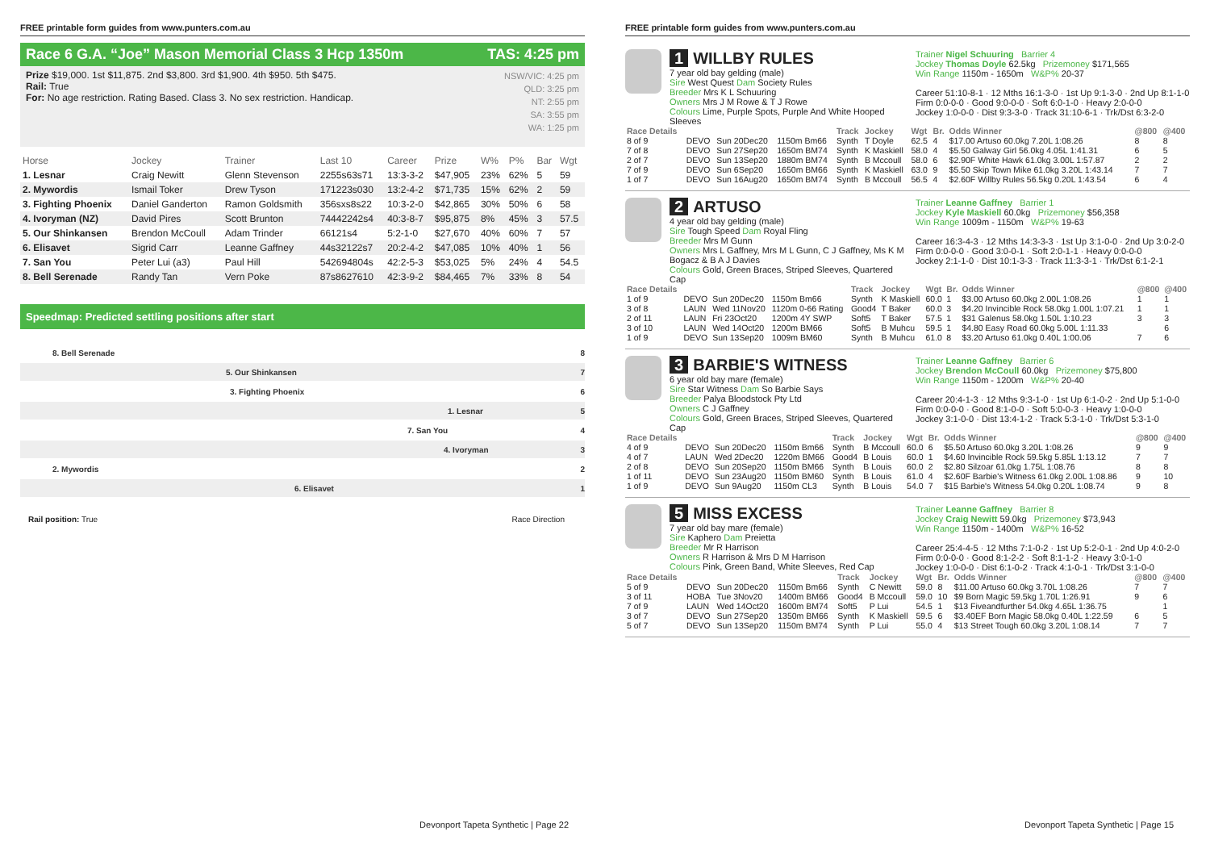FREE printable form guides from www.punters.com.au
Race 6 G.A. “Joe” Mason Memorial Class 3 Hcp 1350m TAS: 4:25 pm
Prize $19,000. 1st $11,875. 2nd $3,800. 3rd $1,900. 4th $950. 5th $475.
Rail: True
For: No age restriction. Rating Based. Class 3. No sex restriction. Handicap.
NSW/VIC: 4:25 pm
QLD: 3:25 pm
NT: 2:55 pm
SA: 3:55 pm
WA: 1:25 pm
| Horse | Jockey | Trainer | Last 10 | Career | Prize | W% | P% | Bar | Wgt |
| --- | --- | --- | --- | --- | --- | --- | --- | --- | --- |
| 1. Lesnar | Craig Newitt | Glenn Stevenson | 2255s63s71 | 13:3-3-2 | $47,905 | 23% | 62% | 5 | 59 |
| 2. Mywordis | Ismail Toker | Drew Tyson | 171223s030 | 13:2-4-2 | $71,735 | 15% | 62% | 2 | 59 |
| 3. Fighting Phoenix | Daniel Ganderton | Ramon Goldsmith | 356sxs8s22 | 10:3-2-0 | $42,865 | 30% | 50% | 6 | 58 |
| 4. Ivoryman (NZ) | David Pires | Scott Brunton | 74442242s4 | 40:3-8-7 | $95,875 | 8% | 45% | 3 | 57.5 |
| 5. Our Shinkansen | Brendon McCoull | Adam Trinder | 66121s4 | 5:2-1-0 | $27,670 | 40% | 60% | 7 | 57 |
| 6. Elisavet | Sigrid Carr | Leanne Gaffney | 44s32122s7 | 20:2-4-2 | $47,085 | 10% | 40% | 1 | 56 |
| 7. San You | Peter Lui (a3) | Paul Hill | 542694804s | 42:2-5-3 | $53,025 | 5% | 24% | 4 | 54.5 |
| 8. Bell Serenade | Randy Tan | Vern Poke | 87s8627610 | 42:3-9-2 | $84,465 | 7% | 33% | 8 | 54 |
Speedmap: Predicted settling positions after start
8. Bell Serenade 8
5. Our Shinkansen 7
3. Fighting Phoenix 6
1. Lesnar 5
7. San You 4
4. Ivoryman 3
2. Mywordis 2
6. Elisavet 1
Rail position: True Race Direction
Devonport Tapeta Synthetic | Page 22
FREE printable form guides from www.punters.com.au
1 WILLBY RULES
7 year old bay gelding (male)
Sire West Quest Dam Society Rules
Breeder Mrs K L Schuuring
Owners Mrs J M Rowe & T J Rowe
Colours Lime, Purple Spots, Purple And White Hooped Sleeves
Trainer Nigel Schuuring Barrier 4
Jockey Thomas Doyle 62.5kg Prizemoney $171,565
Win Range 1150m - 1650m W&P% 20-37
Career 51:10-8-1 · 12 Mths 16:1-3-0 · 1st Up 9:1-3-0 · 2nd Up 8:1-1-0
Firm 0:0-0-0 · Good 9:0-0-0 · Soft 6:0-1-0 · Heavy 2:0-0-0
Jockey 1:0-0-0 · Dist 9:3-3-0 · Track 31:10-6-1 · Trk/Dst 6:3-2-0
| Race Details | | | | Track | Jockey | Wgt | Br. | Odds Winner | @800 | @400 |
| --- | --- | --- | --- | --- | --- | --- | --- | --- | --- | --- |
| 8 of 9 | DEVO | Sun 20Dec20 | 1150m Bm66 | Synth | T Doyle | 62.5 | 4 | $17.00 Artuso 60.0kg 7.20L 1:08.26 | 8 | 8 |
| 7 of 8 | DEVO | Sun 27Sep20 | 1650m BM74 | Synth | K Maskiell | 58.0 | 4 | $5.50 Galway Girl 56.0kg 4.05L 1:41.31 | 6 | 5 |
| 2 of 7 | DEVO | Sun 13Sep20 | 1880m BM74 | Synth | B Mccoull | 58.0 | 6 | $2.90F White Hawk 61.0kg 3.00L 1:57.87 | 2 | 2 |
| 7 of 9 | DEVO | Sun 6Sep20 | 1650m BM66 | Synth | K Maskiell | 63.0 | 9 | $5.50 Skip Town Mike 61.0kg 3.20L 1:43.14 | 7 | 7 |
| 1 of 7 | DEVO | Sun 16Aug20 | 1650m BM74 | Synth | B Mccoull | 56.5 | 4 | $2.60F Willby Rules 56.5kg 0.20L 1:43.54 | 6 | 4 |
2 ARTUSO
4 year old bay gelding (male)
Sire Tough Speed Dam Royal Fling
Breeder Mrs M Gunn
Owners Mrs L Gaffney, Mrs M L Gunn, C J Gaffney, Ms K M Bogacz & B A J Davies
Colours Gold, Green Braces, Striped Sleeves, Quartered Cap
Trainer Leanne Gaffney Barrier 1
Jockey Kyle Maskiell 60.0kg Prizemoney $56,358
Win Range 1009m - 1150m W&P% 19-63
Career 16:3-4-3 · 12 Mths 14:3-3-3 · 1st Up 3:1-0-0 · 2nd Up 3:0-2-0
Firm 0:0-0-0 · Good 3:0-0-1 · Soft 2:0-1-1 · Heavy 0:0-0-0
Jockey 2:1-1-0 · Dist 10:1-3-3 · Track 11:3-3-1 · Trk/Dst 6:1-2-1
| Race Details | | | | Track | Jockey | Wgt | Br. | Odds Winner | @800 | @400 |
| --- | --- | --- | --- | --- | --- | --- | --- | --- | --- | --- |
| 1 of 9 | DEVO | Sun 20Dec20 | 1150m Bm66 | Synth | K Maskiell | 60.0 | 1 | $3.00 Artuso 60.0kg 2.00L 1:08.26 | 1 | 1 |
| 3 of 8 | LAUN | Wed 11Nov20 | 1120m 0-66 Rating | Good4 | T Baker | 60.0 | 3 | $4.20 Invincible Rock 58.0kg 1.00L 1:07.21 | 1 | 1 |
| 2 of 11 | LAUN | Fri 23Oct20 | 1200m 4Y SWP | Soft5 | T Baker | 57.5 | 1 | $31 Galenus 58.0kg 1.50L 1:10.23 | 3 | 3 |
| 3 of 10 | LAUN | Wed 14Oct20 | 1200m BM66 | Soft5 | B Muhcu | 59.5 | 1 | $4.80 Easy Road 60.0kg 5.00L 1:11.33 | | 6 |
| 1 of 9 | DEVO | Sun 13Sep20 | 1009m BM60 | Synth | B Muhcu | 61.0 | 8 | $3.20 Artuso 61.0kg 0.40L 1:00.06 | 7 | 6 |
3 BARBIE'S WITNESS
6 year old bay mare (female)
Sire Star Witness Dam So Barbie Says
Breeder Palya Bloodstock Pty Ltd
Owners C J Gaffney
Colours Gold, Green Braces, Striped Sleeves, Quartered Cap
Trainer Leanne Gaffney Barrier 6
Jockey Brendon McCoull 60.0kg Prizemoney $75,800
Win Range 1150m - 1200m W&P% 20-40
Career 20:4-1-3 · 12 Mths 9:3-1-0 · 1st Up 6:1-0-2 · 2nd Up 5:1-0-0
Firm 0:0-0-0 · Good 8:1-0-0 · Soft 5:0-0-3 · Heavy 1:0-0-0
Jockey 3:1-0-0 · Dist 13:4-1-2 · Track 5:3-1-0 · Trk/Dst 5:3-1-0
| Race Details | | | | Track | Jockey | Wgt | Br. | Odds Winner | @800 | @400 |
| --- | --- | --- | --- | --- | --- | --- | --- | --- | --- | --- |
| 4 of 9 | DEVO | Sun 20Dec20 | 1150m Bm66 | Synth | B Mccoull | 60.0 | 6 | $5.50 Artuso 60.0kg 3.20L 1:08.26 | 9 | 9 |
| 4 of 7 | LAUN | Wed 2Dec20 | 1220m BM66 | Good4 | B Louis | 60.0 | 1 | $4.60 Invincible Rock 59.5kg 5.85L 1:13.12 | 7 | 7 |
| 2 of 8 | DEVO | Sun 20Sep20 | 1150m BM66 | Synth | B Louis | 60.0 | 2 | $2.80 Silzoar 61.0kg 1.75L 1:08.76 | 8 | 8 |
| 1 of 11 | DEVO | Sun 23Aug20 | 1150m BM60 | Synth | B Louis | 61.0 | 4 | $2.60F Barbie's Witness 61.0kg 2.00L 1:08.86 | 9 | 10 |
| 1 of 9 | DEVO | Sun 9Aug20 | 1150m CL3 | Synth | B Louis | 54.0 | 7 | $15 Barbie's Witness 54.0kg 0.20L 1:08.74 | 9 | 8 |
5 MISS EXCESS
7 year old bay mare (female)
Sire Kaphero Dam Preietta
Breeder Mr R Harrison
Owners R Harrison & Mrs D M Harrison
Colours Pink, Green Band, White Sleeves, Red Cap
Trainer Leanne Gaffney Barrier 8
Jockey Craig Newitt 59.0kg Prizemoney $73,943
Win Range 1150m - 1400m W&P% 16-52
Career 25:4-4-5 · 12 Mths 7:1-0-2 · 1st Up 5:2-0-1 · 2nd Up 4:0-2-0
Firm 0:0-0-0 · Good 8:1-2-2 · Soft 8:1-1-2 · Heavy 3:0-1-0
Jockey 1:0-0-0 · Dist 6:1-0-2 · Track 4:1-0-1 · Trk/Dst 3:1-0-0
| Race Details | | | | Track | Jockey | Wgt | Br. | Odds Winner | @800 | @400 |
| --- | --- | --- | --- | --- | --- | --- | --- | --- | --- | --- |
| 5 of 9 | DEVO | Sun 20Dec20 | 1150m Bm66 | Synth | C Newitt | 59.0 | 8 | $11.00 Artuso 60.0kg 3.70L 1:08.26 | 7 | 7 |
| 3 of 11 | HOBA | Tue 3Nov20 | 1400m BM66 | Good4 | B Mccoull | 59.0 | 10 | $9 Born Magic 59.5kg 1.70L 1:26.91 | 9 | 6 |
| 7 of 9 | LAUN | Wed 14Oct20 | 1600m BM74 | Soft5 | P Lui | 54.5 | 1 | $13 Fiveandfurther 54.0kg 4.65L 1:36.75 | | 1 |
| 3 of 7 | DEVO | Sun 27Sep20 | 1350m BM66 | Synth | K Maskiell | 59.5 | 6 | $3.40EF Born Magic 58.0kg 0.40L 1:22.59 | 6 | 5 |
| 5 of 7 | DEVO | Sun 13Sep20 | 1150m BM74 | Synth | P Lui | 55.0 | 4 | $13 Street Tough 60.0kg 3.20L 1:08.14 | 7 | 7 |
Devonport Tapeta Synthetic | Page 15